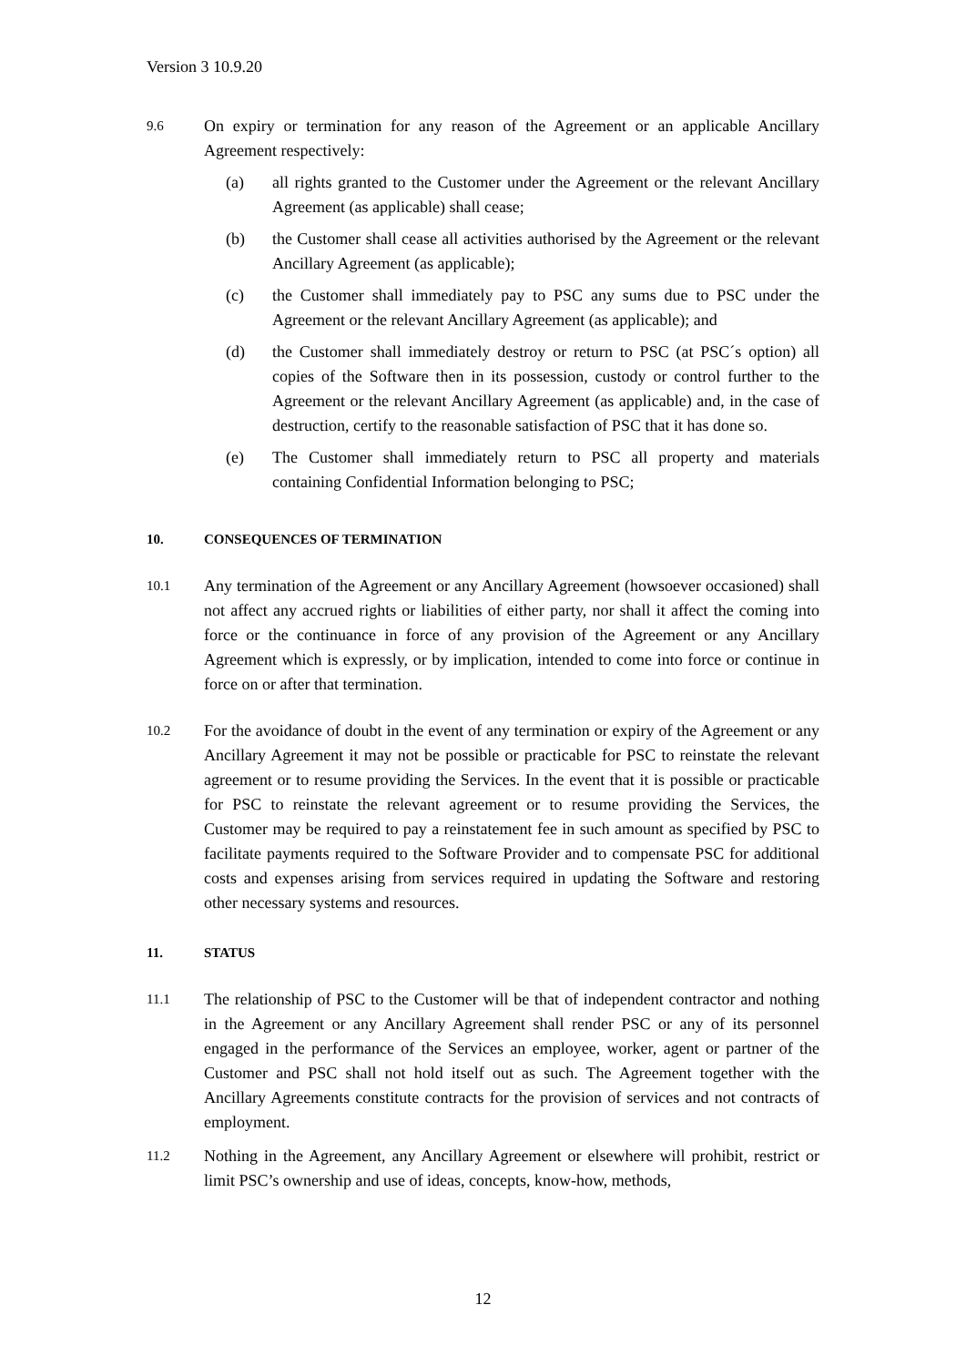Version 3 10.9.20
9.6
On expiry or termination for any reason of the Agreement or an applicable Ancillary Agreement respectively:
(a) all rights granted to the Customer under the Agreement or the relevant Ancillary Agreement (as applicable) shall cease;
(b) the Customer shall cease all activities authorised by the Agreement or the relevant Ancillary Agreement (as applicable);
(c) the Customer shall immediately pay to PSC any sums due to PSC under the Agreement or the relevant Ancillary Agreement (as applicable); and
(d) the Customer shall immediately destroy or return to PSC (at PSC´s option) all copies of the Software then in its possession, custody or control further to the Agreement or the relevant Ancillary Agreement (as applicable) and, in the case of destruction, certify to the reasonable satisfaction of PSC that it has done so.
(e) The Customer shall immediately return to PSC all property and materials containing Confidential Information belonging to PSC;
10. CONSEQUENCES OF TERMINATION
10.1
Any termination of the Agreement or any Ancillary Agreement (howsoever occasioned) shall not affect any accrued rights or liabilities of either party, nor shall it affect the coming into force or the continuance in force of any provision of the Agreement or any Ancillary Agreement which is expressly, or by implication, intended to come into force or continue in force on or after that termination.
10.2
For the avoidance of doubt in the event of any termination or expiry of the Agreement or any Ancillary Agreement it may not be possible or practicable for PSC to reinstate the relevant agreement or to resume providing the Services. In the event that it is possible or practicable for PSC to reinstate the relevant agreement or to resume providing the Services, the Customer may be required to pay a reinstatement fee in such amount as specified by PSC to facilitate payments required to the Software Provider and to compensate PSC for additional costs and expenses arising from services required in updating the Software and restoring other necessary systems and resources.
11. STATUS
11.1
The relationship of PSC to the Customer will be that of independent contractor and nothing in the Agreement or any Ancillary Agreement shall render PSC or any of its personnel engaged in the performance of the Services an employee, worker, agent or partner of the Customer and PSC shall not hold itself out as such. The Agreement together with the Ancillary Agreements constitute contracts for the provision of services and not contracts of employment.
11.2
Nothing in the Agreement, any Ancillary Agreement or elsewhere will prohibit, restrict or limit PSC’s ownership and use of ideas, concepts, know-how, methods,
12